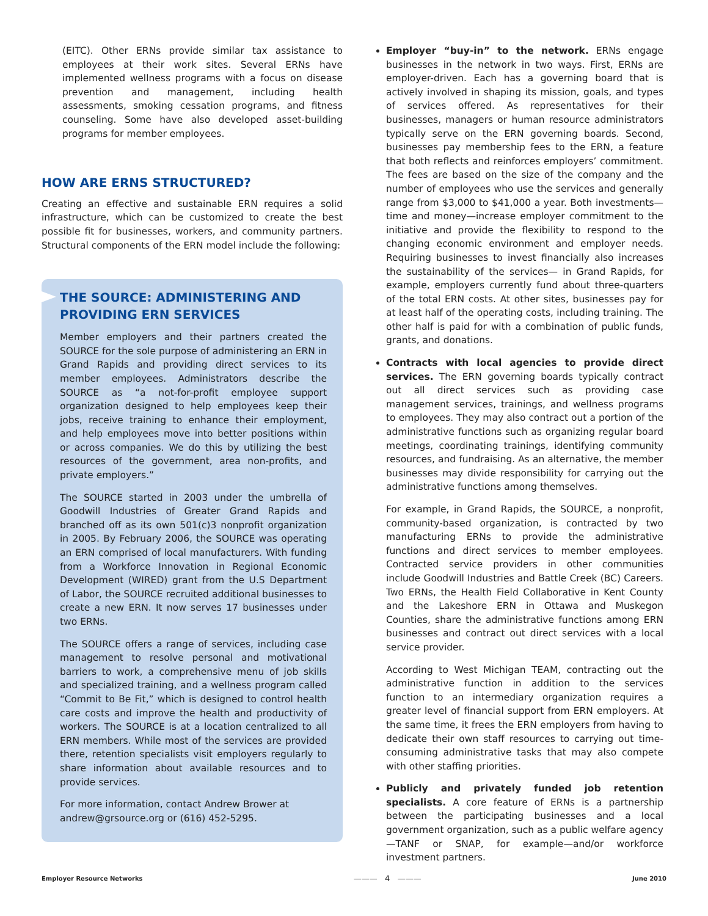(EITC). Other ERNs provide similar tax assistance to employees at their work sites. Several ERNs have implemented wellness programs with a focus on disease prevention and management, including health assessments, smoking cessation programs, and fitness counseling. Some have also developed asset-building programs for member employees.
HOW ARE ERNS STRUCTURED?
Creating an effective and sustainable ERN requires a solid infrastructure, which can be customized to create the best possible fit for businesses, workers, and community partners. Structural components of the ERN model include the following:
THE SOURCE: ADMINISTERING AND PROVIDING ERN SERVICES
Member employers and their partners created the SOURCE for the sole purpose of administering an ERN in Grand Rapids and providing direct services to its member employees. Administrators describe the SOURCE as “a not-for-profit employee support organization designed to help employees keep their jobs, receive training to enhance their employment, and help employees move into better positions within or across companies. We do this by utilizing the best resources of the government, area non-profits, and private employers.”
The SOURCE started in 2003 under the umbrella of Goodwill Industries of Greater Grand Rapids and branched off as its own 501(c)3 nonprofit organization in 2005. By February 2006, the SOURCE was operating an ERN comprised of local manufacturers. With funding from a Workforce Innovation in Regional Economic Development (WIRED) grant from the U.S Department of Labor, the SOURCE recruited additional businesses to create a new ERN. It now serves 17 businesses under two ERNs.
The SOURCE offers a range of services, including case management to resolve personal and motivational barriers to work, a comprehensive menu of job skills and specialized training, and a wellness program called “Commit to Be Fit,” which is designed to control health care costs and improve the health and productivity of workers. The SOURCE is at a location centralized to all ERN members. While most of the services are provided there, retention specialists visit employers regularly to share information about available resources and to provide services.
For more information, contact Andrew Brower at andrew@grsource.org or (616) 452-5295.
Employer “buy-in” to the network. ERNs engage businesses in the network in two ways. First, ERNs are employer-driven. Each has a governing board that is actively involved in shaping its mission, goals, and types of services offered. As representatives for their businesses, managers or human resource administrators typically serve on the ERN governing boards. Second, businesses pay membership fees to the ERN, a feature that both reflects and reinforces employers’ commitment. The fees are based on the size of the company and the number of employees who use the services and generally range from $3,000 to $41,000 a year. Both investments—time and money—increase employer commitment to the initiative and provide the flexibility to respond to the changing economic environment and employer needs. Requiring businesses to invest financially also increases the sustainability of the services— in Grand Rapids, for example, employers currently fund about three-quarters of the total ERN costs. At other sites, businesses pay for at least half of the operating costs, including training. The other half is paid for with a combination of public funds, grants, and donations.
Contracts with local agencies to provide direct services. The ERN governing boards typically contract out all direct services such as providing case management services, trainings, and wellness programs to employees. They may also contract out a portion of the administrative functions such as organizing regular board meetings, coordinating trainings, identifying community resources, and fundraising. As an alternative, the member businesses may divide responsibility for carrying out the administrative functions among themselves.
For example, in Grand Rapids, the SOURCE, a nonprofit, community-based organization, is contracted by two manufacturing ERNs to provide the administrative functions and direct services to member employees. Contracted service providers in other communities include Goodwill Industries and Battle Creek (BC) Careers. Two ERNs, the Health Field Collaborative in Kent County and the Lakeshore ERN in Ottawa and Muskegon Counties, share the administrative functions among ERN businesses and contract out direct services with a local service provider.
According to West Michigan TEAM, contracting out the administrative function in addition to the services function to an intermediary organization requires a greater level of financial support from ERN employers. At the same time, it frees the ERN employers from having to dedicate their own staff resources to carrying out time-consuming administrative tasks that may also compete with other staffing priorities.
Publicly and privately funded job retention specialists. A core feature of ERNs is a partnership between the participating businesses and a local government organization, such as a public welfare agency—TANF or SNAP, for example—and/or workforce investment partners.
Employer Resource Networks ——— 4 ——— June 2010